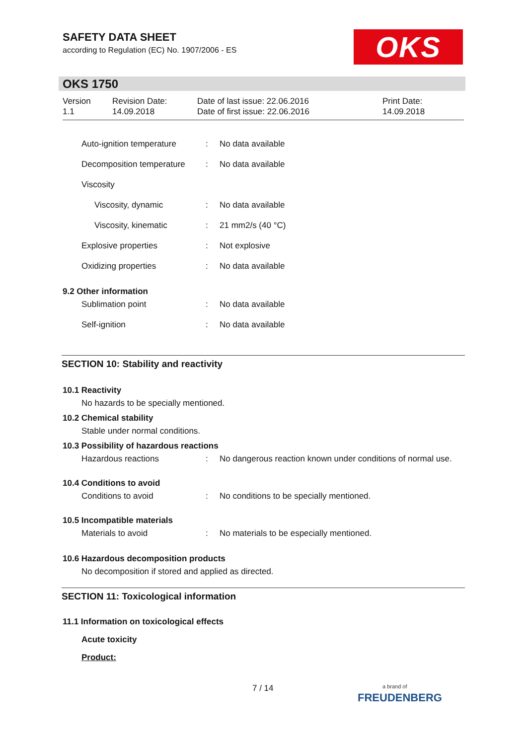SAFETY DATA SHEET
according to Regulation (EC) No. 1907/2006 - ES
OKS
OKS 1750
Version
1.1
Revision Date:
14.09.2018
Date of last issue: 22.06.2016
Date of first issue: 22.06.2016
Print Date:
14.09.2018
| Auto-ignition temperature | : | No data available |
| Decomposition temperature | : | No data available |
| Viscosity | | |
| Viscosity, dynamic | : | No data available |
| Viscosity, kinematic | : | 21 mm2/s (40 °C) |
| Explosive properties | : | Not explosive |
| Oxidizing properties | : | No data available |
9.2 Other information
| Sublimation point | : | No data available |
| Self-ignition | : | No data available |
SECTION 10: Stability and reactivity
10.1 Reactivity
No hazards to be specially mentioned.
10.2 Chemical stability
Stable under normal conditions.
10.3 Possibility of hazardous reactions
| Hazardous reactions | : | No dangerous reaction known under conditions of normal use. |
10.4 Conditions to avoid
| Conditions to avoid | : | No conditions to be specially mentioned. |
10.5 Incompatible materials
| Materials to avoid | : | No materials to be especially mentioned. |
10.6 Hazardous decomposition products
No decomposition if stored and applied as directed.
SECTION 11: Toxicological information
11.1 Information on toxicological effects
Acute toxicity
Product:
7 / 14
a brand of
FREUDENBERG